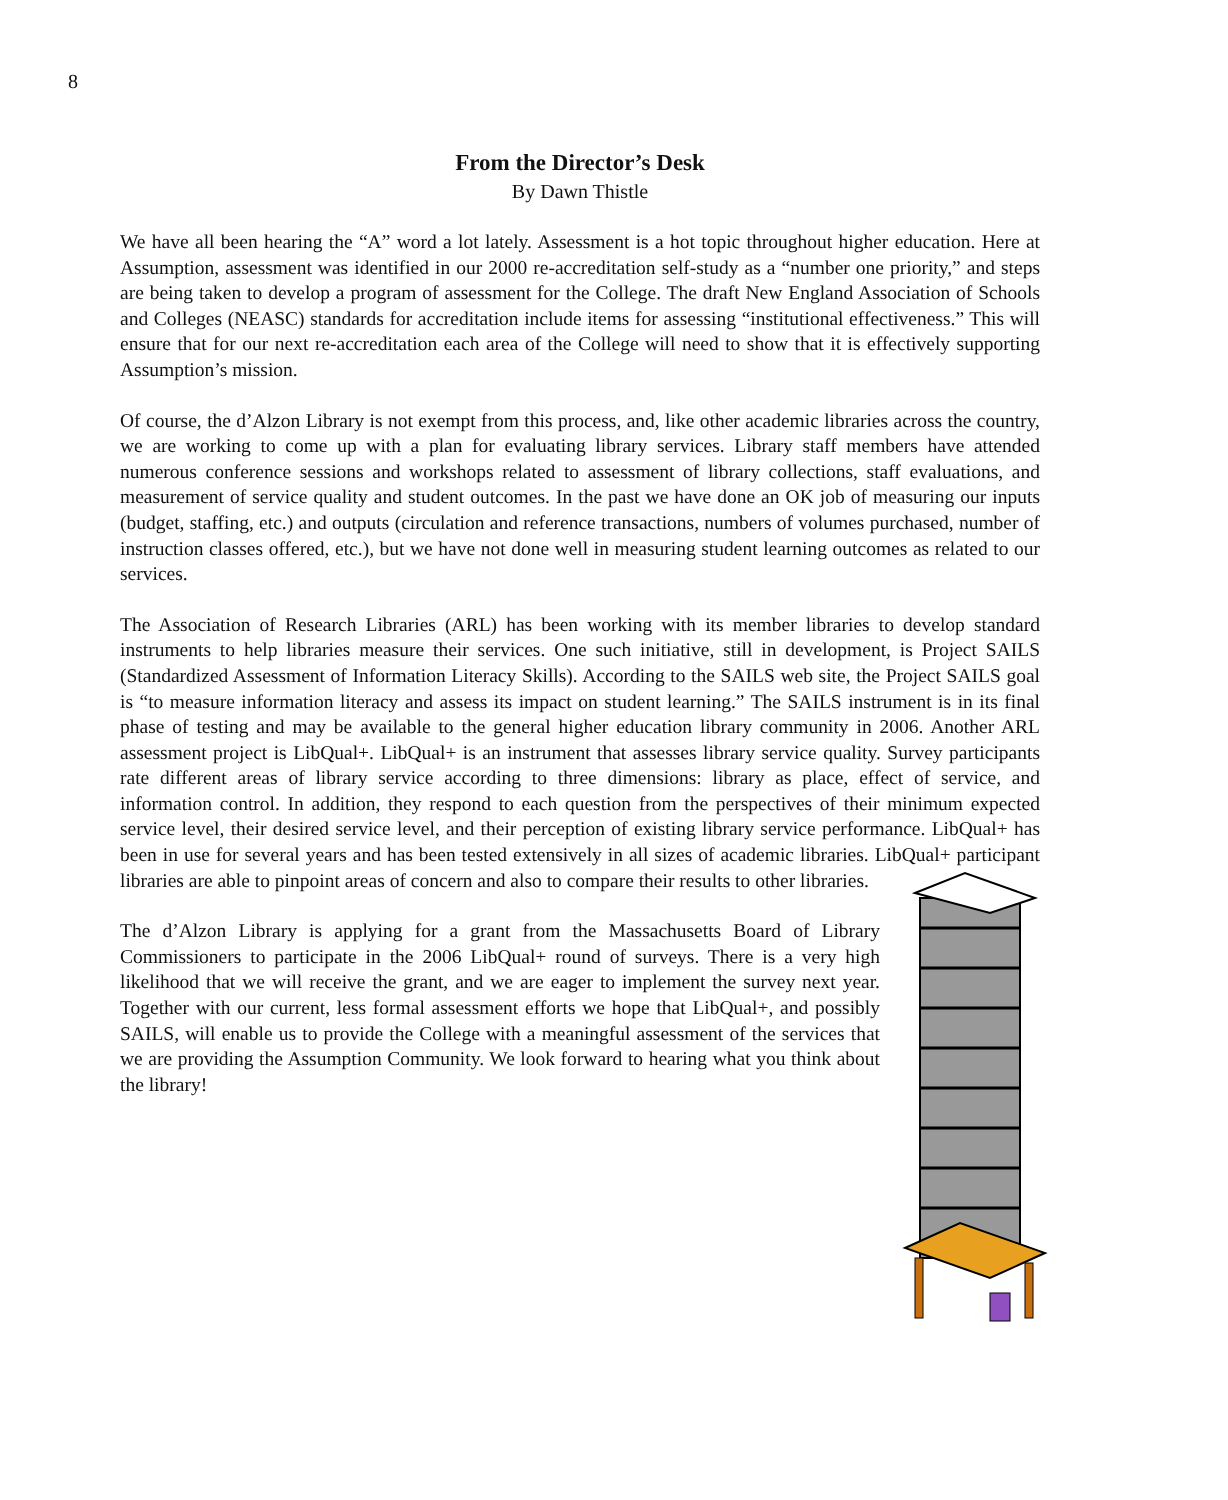8
From the Director’s Desk
By Dawn Thistle
We have all been hearing the “A” word a lot lately. Assessment is a hot topic throughout higher education. Here at Assumption, assessment was identified in our 2000 re-accreditation self-study as a “number one priority,” and steps are being taken to develop a program of assessment for the College. The draft New England Association of Schools and Colleges (NEASC) standards for accreditation include items for assessing “institutional effectiveness.” This will ensure that for our next re-accreditation each area of the College will need to show that it is effectively supporting Assumption’s mission.
Of course, the d’Alzon Library is not exempt from this process, and, like other academic libraries across the country, we are working to come up with a plan for evaluating library services. Library staff members have attended numerous conference sessions and workshops related to assessment of library collections, staff evaluations, and measurement of service quality and student outcomes. In the past we have done an OK job of measuring our inputs (budget, staffing, etc.) and outputs (circulation and reference transactions, numbers of volumes purchased, number of instruction classes offered, etc.), but we have not done well in measuring student learning outcomes as related to our services.
The Association of Research Libraries (ARL) has been working with its member libraries to develop standard instruments to help libraries measure their services. One such initiative, still in development, is Project SAILS (Standardized Assessment of Information Literacy Skills). According to the SAILS web site, the Project SAILS goal is “to measure information literacy and assess its impact on student learning.” The SAILS instrument is in its final phase of testing and may be available to the general higher education library community in 2006. Another ARL assessment project is LibQual+. LibQual+ is an instrument that assesses library service quality. Survey participants rate different areas of library service according to three dimensions: library as place, effect of service, and information control. In addition, they respond to each question from the perspectives of their minimum expected service level, their desired service level, and their perception of existing library service performance. LibQual+ has been in use for several years and has been tested extensively in all sizes of academic libraries. LibQual+ participant libraries are able to pinpoint areas of concern and also to compare their results to other libraries.
The d’Alzon Library is applying for a grant from the Massachusetts Board of Library Commissioners to participate in the 2006 LibQual+ round of surveys. There is a very high likelihood that we will receive the grant, and we are eager to implement the survey next year. Together with our current, less formal assessment efforts we hope that LibQual+, and possibly SAILS, will enable us to provide the College with a meaningful assessment of the services that we are providing the Assumption Community. We look forward to hearing what you think about the library!